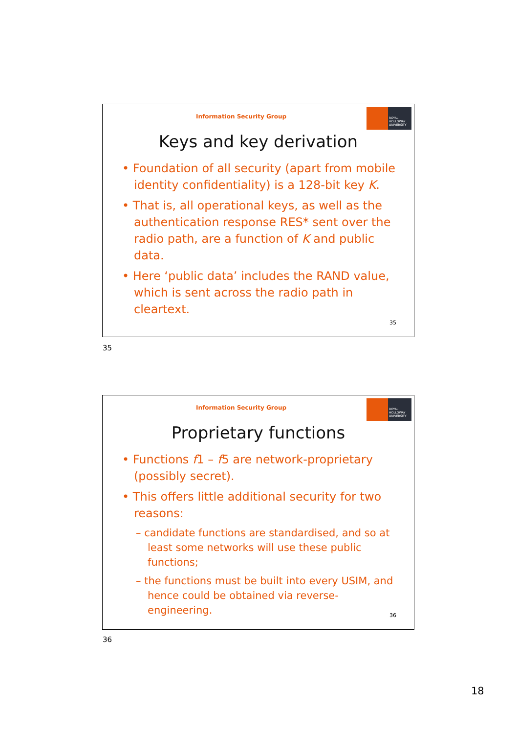ROYAL HOLLOWAY UNIVERSITY
Information Security Group
Keys and key derivation
• Foundation of all security (apart from mobile identity confidentiality) is a 128-bit key K.
• That is, all operational keys, as well as the authentication response RES* sent over the radio path, are a function of K and public data.
• Here ‘public data’ includes the RAND value, which is sent across the radio path in cleartext.
35
35
ROYAL HOLLOWAY UNIVERSITY
Information Security Group
Proprietary functions
• Functions f1 – f5 are network-proprietary (possibly secret).
• This offers little additional security for two reasons:
– candidate functions are standardised, and so at least some networks will use these public functions;
– the functions must be built into every USIM, and hence could be obtained via reverse-engineering.
36
36
18